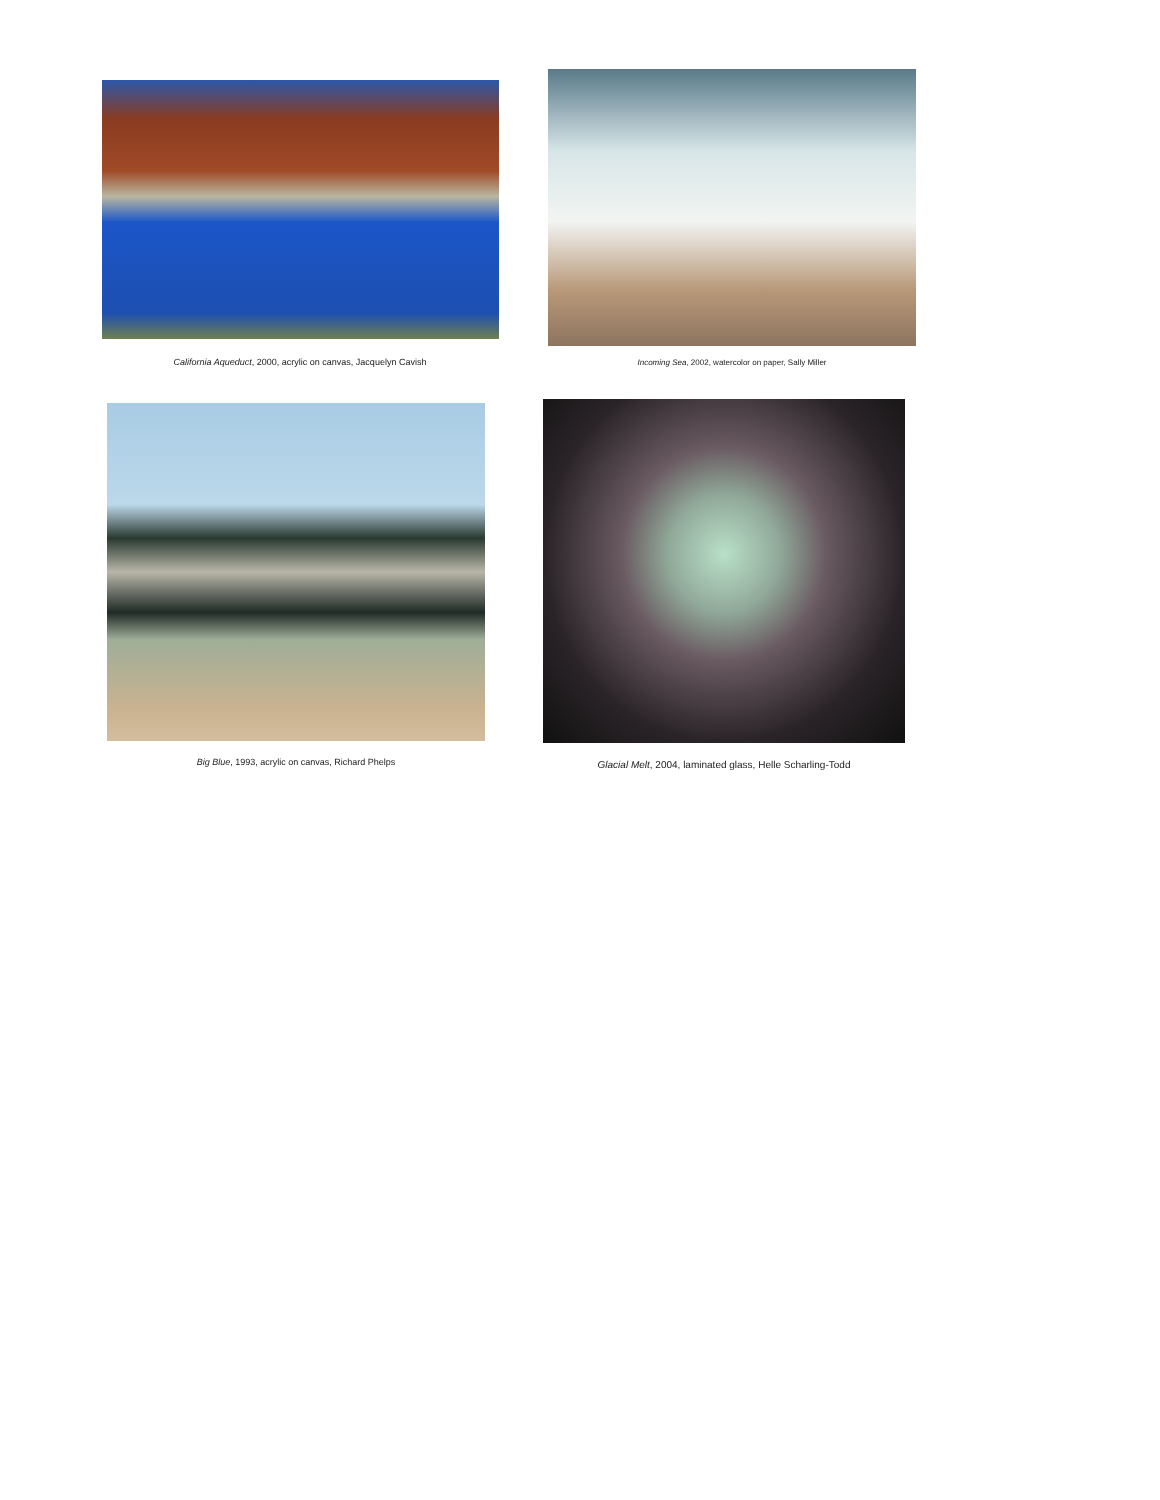California Aqueduct, 2000, acrylic on canvas, Jacquelyn Cavish
Incoming Sea, 2002, watercolor on paper, Sally Miller
Big Blue, 1993, acrylic on canvas, Richard Phelps
Glacial Melt, 2004, laminated glass, Helle Scharling-Todd